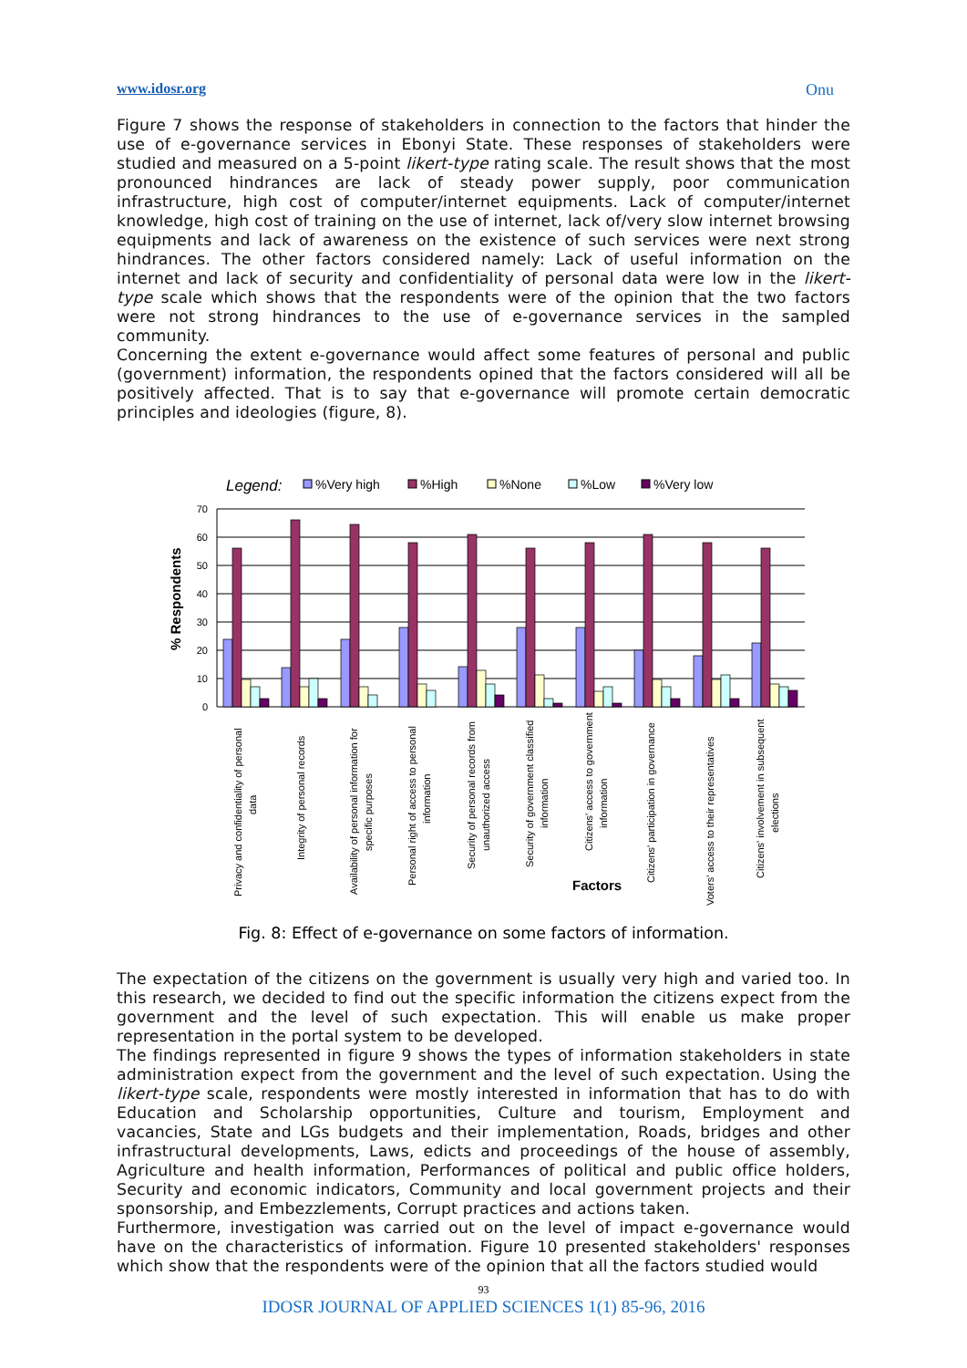www.idosr.org Onu
Figure 7 shows the response of stakeholders in connection to the factors that hinder the use of e-governance services in Ebonyi State. These responses of stakeholders were studied and measured on a 5-point likert-type rating scale. The result shows that the most pronounced hindrances are lack of steady power supply, poor communication infrastructure, high cost of computer/internet equipments. Lack of computer/internet knowledge, high cost of training on the use of internet, lack of/very slow internet browsing equipments and lack of awareness on the existence of such services were next strong hindrances. The other factors considered namely: Lack of useful information on the internet and lack of security and confidentiality of personal data were low in the likert-type scale which shows that the respondents were of the opinion that the two factors were not strong hindrances to the use of e-governance services in the sampled community.
Concerning the extent e-governance would affect some features of personal and public (government) information, the respondents opined that the factors considered will all be positively affected. That is to say that e-governance will promote certain democratic principles and ideologies (figure, 8).
Legend:
%Very high
%High
%None
%Low
%Very low
70
60
50
40
30
20
10
0
% Respondents
Privacy and confidentiality of personal
data
Integrity of personal records
Availability of personal information for
specific purposes
Personal right of access to personal
information
Security of personal records from
unauthorized access
Security of government classified
information
Citizens' access to government
information
Citizens' participation in governance
Voters' access to their representatives
Citizens' involvement in subsequent
elections
Factors
Fig. 8: Effect of e-governance on some factors of information.
The expectation of the citizens on the government is usually very high and varied too. In this research, we decided to find out the specific information the citizens expect from the government and the level of such expectation. This will enable us make proper representation in the portal system to be developed.
The findings represented in figure 9 shows the types of information stakeholders in state administration expect from the government and the level of such expectation. Using the likert-type scale, respondents were mostly interested in information that has to do with Education and Scholarship opportunities, Culture and tourism, Employment and vacancies, State and LGs budgets and their implementation, Roads, bridges and other infrastructural developments, Laws, edicts and proceedings of the house of assembly, Agriculture and health information, Performances of political and public office holders, Security and economic indicators, Community and local government projects and their sponsorship, and Embezzlements, Corrupt practices and actions taken.
Furthermore, investigation was carried out on the level of impact e-governance would have on the characteristics of information. Figure 10 presented stakeholders' responses which show that the respondents were of the opinion that all the factors studied would
93
IDOSR JOURNAL OF APPLIED SCIENCES 1(1) 85-96, 2016